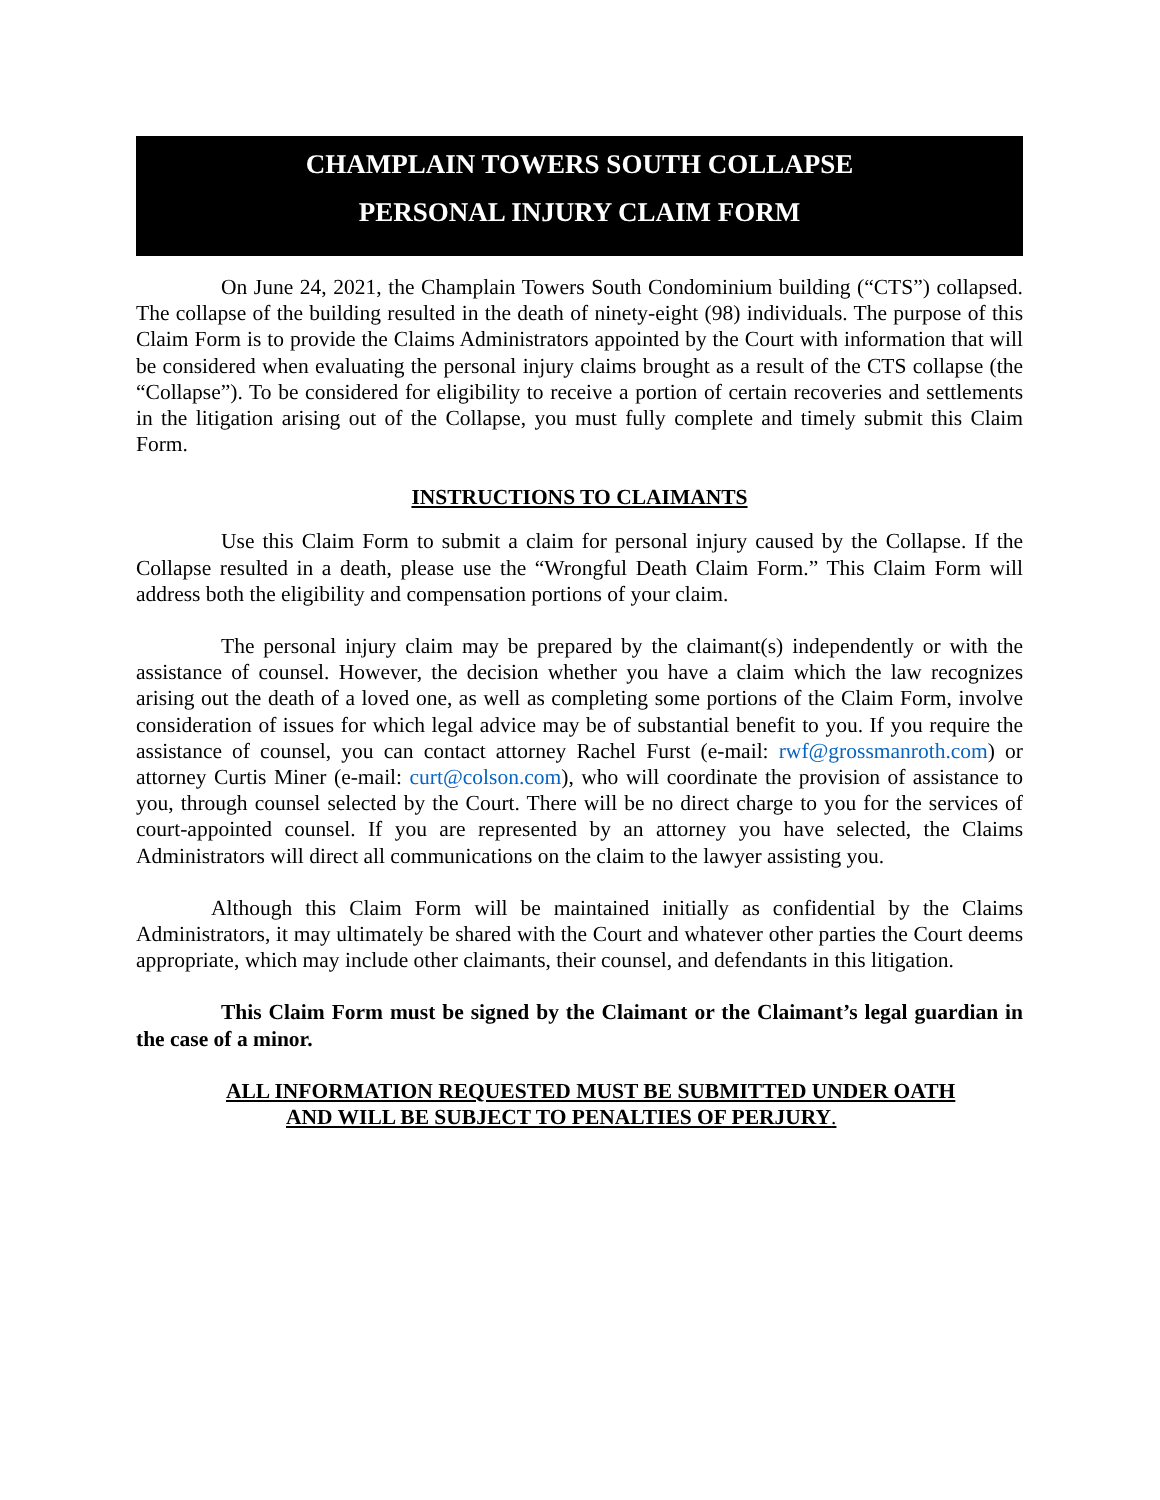CHAMPLAIN TOWERS SOUTH COLLAPSE
PERSONAL INJURY CLAIM FORM
On June 24, 2021, the Champlain Towers South Condominium building (“CTS”) collapsed. The collapse of the building resulted in the death of ninety-eight (98) individuals. The purpose of this Claim Form is to provide the Claims Administrators appointed by the Court with information that will be considered when evaluating the personal injury claims brought as a result of the CTS collapse (the “Collapse”). To be considered for eligibility to receive a portion of certain recoveries and settlements in the litigation arising out of the Collapse, you must fully complete and timely submit this Claim Form.
INSTRUCTIONS TO CLAIMANTS
Use this Claim Form to submit a claim for personal injury caused by the Collapse. If the Collapse resulted in a death, please use the “Wrongful Death Claim Form.” This Claim Form will address both the eligibility and compensation portions of your claim.
The personal injury claim may be prepared by the claimant(s) independently or with the assistance of counsel. However, the decision whether you have a claim which the law recognizes arising out the death of a loved one, as well as completing some portions of the Claim Form, involve consideration of issues for which legal advice may be of substantial benefit to you. If you require the assistance of counsel, you can contact attorney Rachel Furst (e-mail: rwf@grossmanroth.com) or attorney Curtis Miner (e-mail: curt@colson.com), who will coordinate the provision of assistance to you, through counsel selected by the Court. There will be no direct charge to you for the services of court-appointed counsel. If you are represented by an attorney you have selected, the Claims Administrators will direct all communications on the claim to the lawyer assisting you.
Although this Claim Form will be maintained initially as confidential by the Claims Administrators, it may ultimately be shared with the Court and whatever other parties the Court deems appropriate, which may include other claimants, their counsel, and defendants in this litigation.
This Claim Form must be signed by the Claimant or the Claimant’s legal guardian in the case of a minor.
ALL INFORMATION REQUESTED MUST BE SUBMITTED UNDER OATH
AND WILL BE SUBJECT TO PENALTIES OF PERJURY.